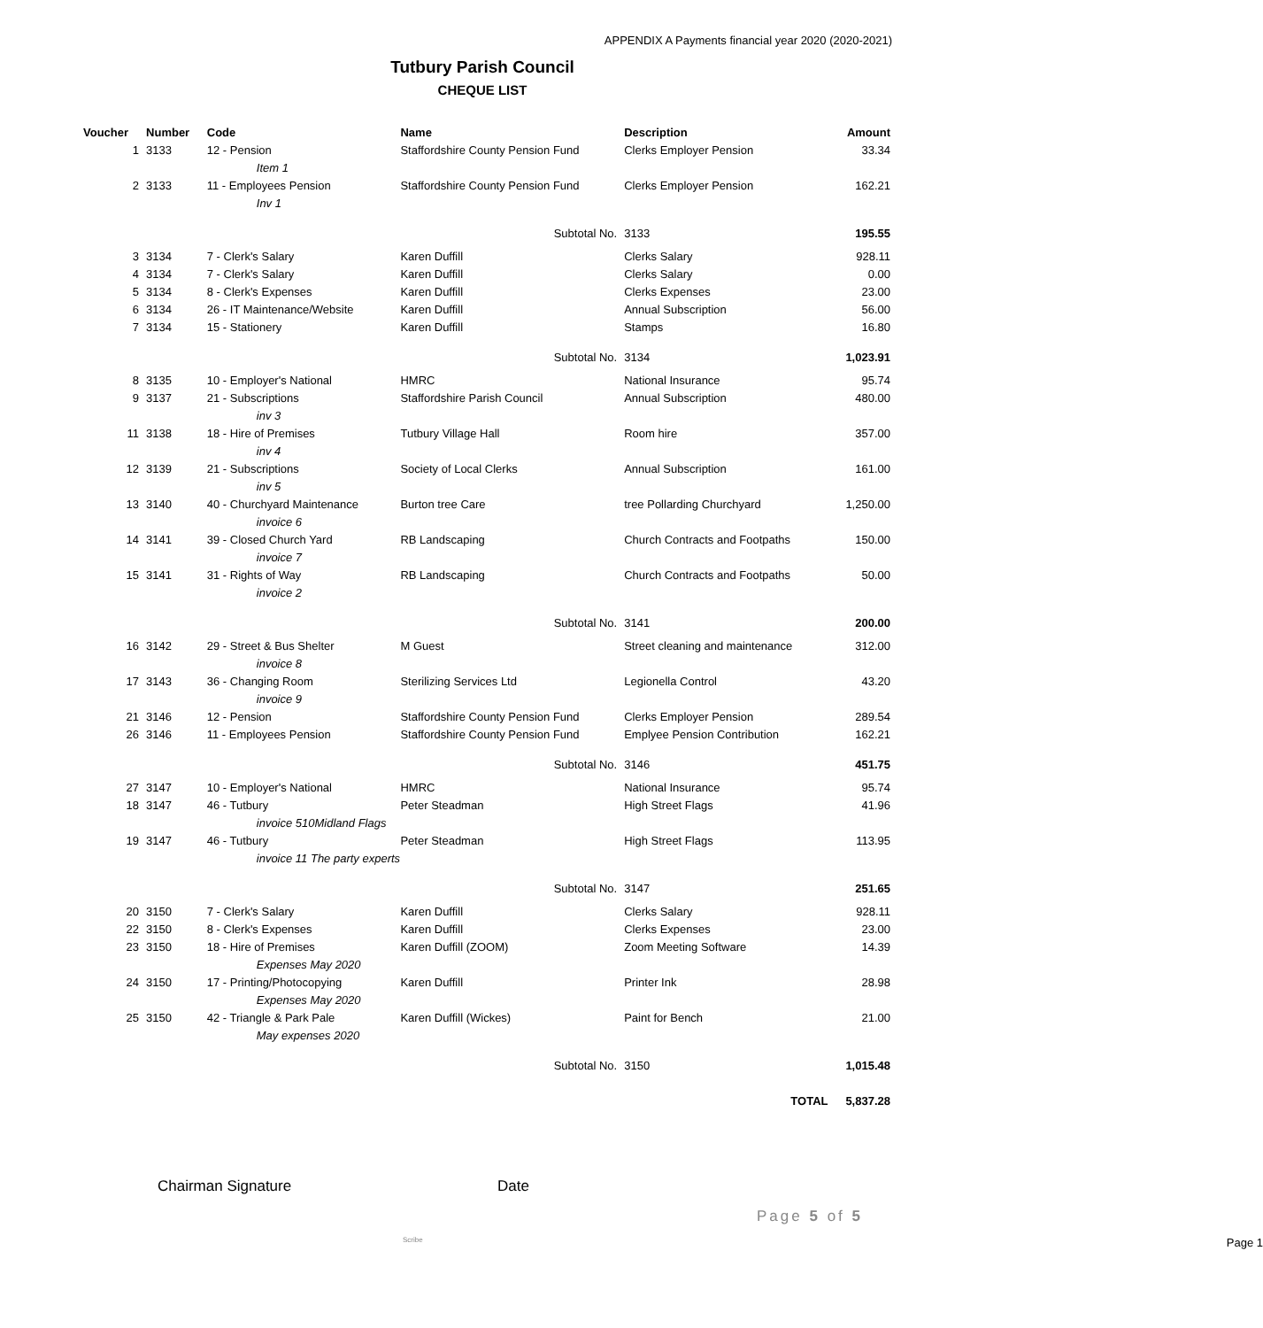APPENDIX A Payments financial year 2020 (2020-2021)
Tutbury Parish Council
CHEQUE LIST
| Voucher | Number | Code | Name | Description | Amount |
| --- | --- | --- | --- | --- | --- |
| 1 | 3133 | 12 - Pension | Staffordshire County Pension Fund | Clerks Employer Pension | 33.34 |
| | | Item 1 | | | |
| 2 | 3133 | 11 - Employees Pension | Staffordshire County Pension Fund | Clerks Employer Pension | 162.21 |
| | | Inv 1 | | | |
| | | | Subtotal No. | 3133 | 195.55 |
| 3 | 3134 | 7 - Clerk's Salary | Karen Duffill | Clerks Salary | 928.11 |
| 4 | 3134 | 7 - Clerk's Salary | Karen Duffill | Clerks Salary | 0.00 |
| 5 | 3134 | 8 - Clerk's Expenses | Karen Duffill | Clerks Expenses | 23.00 |
| 6 | 3134 | 26 - IT Maintenance/Website | Karen Duffill | Annual Subscription | 56.00 |
| 7 | 3134 | 15 - Stationery | Karen Duffill | Stamps | 16.80 |
| | | | Subtotal No. | 3134 | 1,023.91 |
| 8 | 3135 | 10 - Employer's National | HMRC | National Insurance | 95.74 |
| 9 | 3137 | 21 - Subscriptions | Staffordshire Parish Council | Annual Subscription | 480.00 |
| | | inv 3 | | | |
| 11 | 3138 | 18 - Hire of Premises | Tutbury Village Hall | Room hire | 357.00 |
| | | inv 4 | | | |
| 12 | 3139 | 21 - Subscriptions | Society of Local Clerks | Annual Subscription | 161.00 |
| | | inv 5 | | | |
| 13 | 3140 | 40 - Churchyard Maintenance | Burton tree Care | tree Pollarding Churchyard | 1,250.00 |
| | | invoice 6 | | | |
| 14 | 3141 | 39 - Closed Church Yard | RB Landscaping | Church Contracts and Footpaths | 150.00 |
| | | invoice 7 | | | |
| 15 | 3141 | 31 - Rights of Way | RB Landscaping | Church Contracts and Footpaths | 50.00 |
| | | invoice 2 | | | |
| | | | Subtotal No. | 3141 | 200.00 |
| 16 | 3142 | 29 - Street & Bus Shelter | M Guest | Street cleaning and maintenance | 312.00 |
| | | invoice 8 | | | |
| 17 | 3143 | 36 - Changing Room | Sterilizing Services Ltd | Legionella Control | 43.20 |
| | | invoice 9 | | | |
| 21 | 3146 | 12 - Pension | Staffordshire County Pension Fund | Clerks Employer Pension | 289.54 |
| 26 | 3146 | 11 - Employees Pension | Staffordshire County Pension Fund | Emplyee Pension Contribution | 162.21 |
| | | | Subtotal No. | 3146 | 451.75 |
| 27 | 3147 | 10 - Employer's National | HMRC | National Insurance | 95.74 |
| 18 | 3147 | 46 - Tutbury | Peter Steadman | High Street Flags | 41.96 |
| | | invoice 510Midland Flags | | | |
| 19 | 3147 | 46 - Tutbury | Peter Steadman | High Street Flags | 113.95 |
| | | invoice 11 The party experts | | | |
| | | | Subtotal No. | 3147 | 251.65 |
| 20 | 3150 | 7 - Clerk's Salary | Karen Duffill | Clerks Salary | 928.11 |
| 22 | 3150 | 8 - Clerk's Expenses | Karen Duffill | Clerks Expenses | 23.00 |
| 23 | 3150 | 18 - Hire of Premises | Karen Duffill (ZOOM) | Zoom Meeting Software | 14.39 |
| | | Expenses May 2020 | | | |
| 24 | 3150 | 17 - Printing/Photocopying | Karen Duffill | Printer Ink | 28.98 |
| | | Expenses May 2020 | | | |
| 25 | 3150 | 42 - Triangle & Park Pale | Karen Duffill (Wickes) | Paint for Bench | 21.00 |
| | | May expenses 2020 | | | |
| | | | Subtotal No. | 3150 | 1,015.48 |
| | | | | TOTAL | 5,837.28 |
Chairman Signature Date
Page 5 of 5
Scribe Page 1